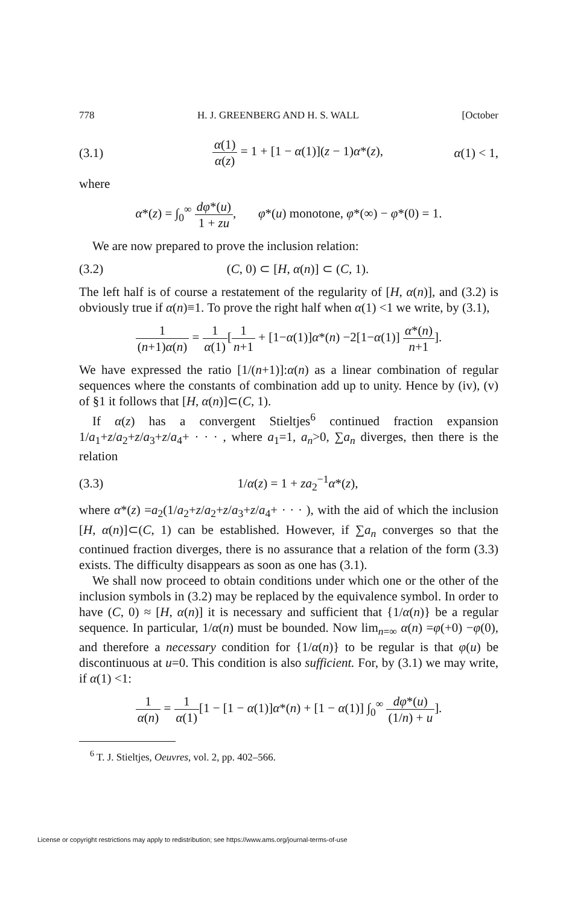778 H. J. GREENBERG AND H. S. WALL [October
(3.1) α(1) α(z) = 1 + [1 − α(1)](z − 1)α*(z), α(1) < 1,
where
α*(z) = ∫<sub>0</sub><sup>∞</sup> dφ*(u) 1 + zu, φ*(u) monotone, φ*(∞) − φ*(0) = 1.
We are now prepared to prove the inclusion relation:
(3.2) (C, 0) ⊂ [H, α(n)] ⊂ (C, 1).
The left half is of course a restatement of the regularity of [H, α(n)], and (3.2) is obviously true if α(n)≡1. To prove the right half when α(1) <1 we write, by (3.1),
1 (n+1)α(n) = 1 α(1)[1 n+1 + [1−α(1)]α*(n) −2[1−α(1)] α*(n) n+1].
We have expressed the ratio [1/(n+1)]:α(n) as a linear combination of regular sequences where the constants of combination add up to unity. Hence by (iv), (v) of §1 it follows that [H, α(n)]⊂(C, 1).
If α(z) has a convergent Stieltjes<sup>6</sup> continued fraction expansion 1/a<sub>1</sub>+z/a<sub>2</sub>+z/a<sub>3</sub>+z/a<sub>4</sub>+ · · · , where a<sub>1</sub>=1, a<sub>n</sub>>0, ∑a<sub>n</sub> diverges, then there is the relation
(3.3) 1/α(z) = 1 + za<sub>2</sub><sup>−1</sup>α*(z),
where α*(z) =a<sub>2</sub>(1/a<sub>2</sub>+z/a<sub>2</sub>+z/a<sub>3</sub>+z/a<sub>4</sub>+ · · · ), with the aid of which the inclusion [H, α(n)]⊂(C, 1) can be established. However, if ∑a<sub>n</sub> converges so that the continued fraction diverges, there is no assurance that a relation of the form (3.3) exists. The difficulty disappears as soon as one has (3.1).
We shall now proceed to obtain conditions under which one or the other of the inclusion symbols in (3.2) may be replaced by the equivalence symbol. In order to have (C, 0) ≈ [H, α(n)] it is necessary and sufficient that {1/α(n)} be a regular sequence. In particular, 1/α(n) must be bounded. Now lim<sub>n=∞</sub> α(n) =φ(+0) −φ(0), and therefore a necessary condition for {1/α(n)} to be regular is that φ(u) be discontinuous at u=0. This condition is also sufficient. For, by (3.1) we may write, if α(1) <1:
1 α(n) = 1 α(1)[1 − [1 − α(1)]α*(n) + [1 − α(1)] ∫<sub>0</sub><sup>∞</sup> dφ*(u) (1/n) + u].
<sup>6</sup> T. J. Stieltjes, Oeuvres, vol. 2, pp. 402–566.
License or copyright restrictions may apply to redistribution; see https://www.ams.org/journal-terms-of-use